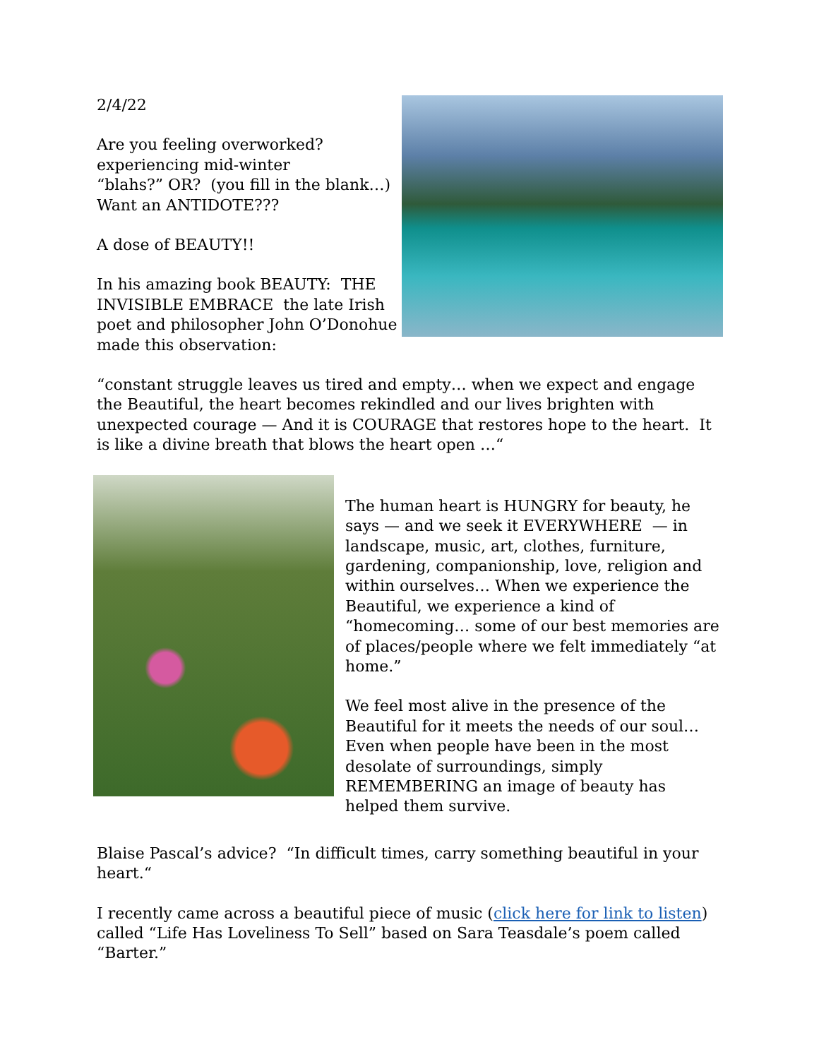2/4/22
Are you feeling overworked?
experiencing mid-winter
“blahs?” OR? (you fill in the blank…)
Want an ANTIDOTE???
A dose of BEAUTY!!
In his amazing book BEAUTY: THE
INVISIBLE EMBRACE the late Irish
poet and philosopher John O’Donohue
made this observation:
“constant struggle leaves us tired and empty… when we expect and engage the Beautiful, the heart becomes rekindled and our lives brighten with unexpected courage — And it is COURAGE that restores hope to the heart. It is like a divine breath that blows the heart open …“
The human heart is HUNGRY for beauty, he says — and we seek it EVERYWHERE — in landscape, music, art, clothes, furniture, gardening, companionship, love, religion and within ourselves… When we experience the Beautiful, we experience a kind of “homecoming… some of our best memories are of places/people where we felt immediately “at home.”
We feel most alive in the presence of the Beautiful for it meets the needs of our soul…
Even when people have been in the most desolate of surroundings, simply REMEMBERING an image of beauty has helped them survive.
Blaise Pascal’s advice? “In difficult times, carry something beautiful in your heart.“
I recently came across a beautiful piece of music (click here for link to listen) called “Life Has Loveliness To Sell” based on Sara Teasdale’s poem called “Barter.”